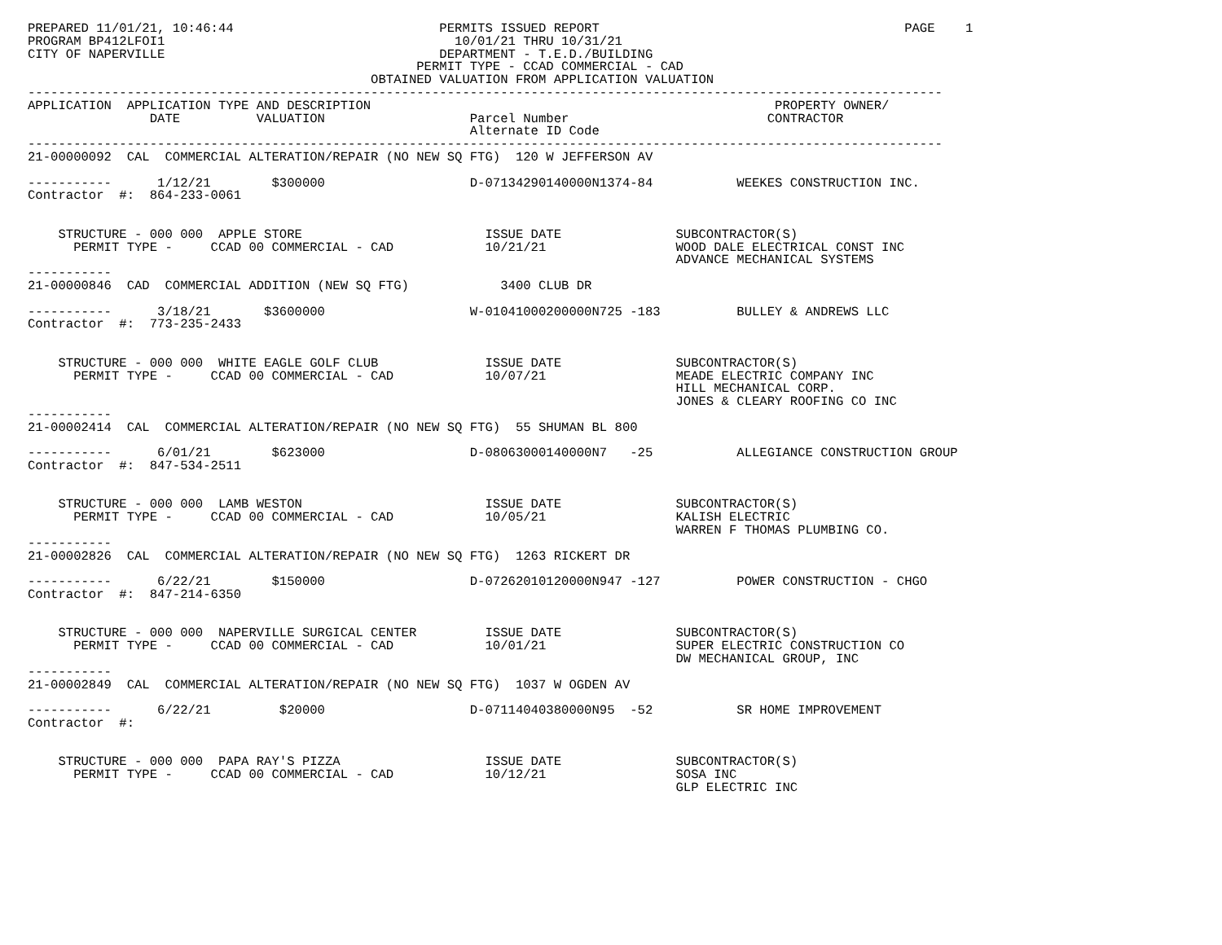PREPARED 11/01/21, 10:46:44                           PERMITS ISSUED REPORT                                        PAGE    1
PROGRAM BP412LFOI1                                      10/01/21 THRU 10/31/21
CITY OF NAPERVILLE                                    DEPARTMENT - T.E.D./BUILDING
                                                   PERMIT TYPE - CCAD COMMERCIAL - CAD
                                             OBTAINED VALUATION FROM APPLICATION VALUATION
------------------------------------------------------------------------------------------------------------------------
APPLICATION  APPLICATION TYPE AND DESCRIPTION                                                     PROPERTY OWNER/
                DATE          VALUATION                   Parcel Number                          CONTRACTOR
                                                          Alternate ID Code
------------------------------------------------------------------------------------------------------------------------
21-00000092  CAL  COMMERCIAL ALTERATION/REPAIR (NO NEW SQ FTG)  120 W JEFFERSON AV

-----------      1/12/21        $300000                   D-07134290140000N1374-84           WEEKES CONSTRUCTION INC.
Contractor  #:  864-233-0061


    STRUCTURE - 000 000  APPLE STORE                        ISSUE DATE               SUBCONTRACTOR(S)
      PERMIT TYPE -     CCAD 00 COMMERCIAL - CAD            10/21/21                 WOOD DALE ELECTRICAL CONST INC
                                                                                     ADVANCE MECHANICAL SYSTEMS
-----------
21-00000846  CAD  COMMERCIAL ADDITION (NEW SQ FTG)            3400 CLUB DR

-----------      3/18/21       $3600000                   W-01041000200000N725 -183          BULLEY & ANDREWS LLC
Contractor  #:  773-235-2433


    STRUCTURE - 000 000  WHITE EAGLE GOLF CLUB              ISSUE DATE               SUBCONTRACTOR(S)
      PERMIT TYPE -     CCAD 00 COMMERCIAL - CAD            10/07/21                 MEADE ELECTRIC COMPANY INC
                                                                                     HILL MECHANICAL CORP.
                                                                                     JONES & CLEARY ROOFING CO INC
-----------
21-00002414  CAL  COMMERCIAL ALTERATION/REPAIR (NO NEW SQ FTG)  55 SHUMAN BL 800

-----------      6/01/21        $623000                   D-08063000140000N7   -25           ALLEGIANCE CONSTRUCTION GROUP
Contractor  #:  847-534-2511


    STRUCTURE - 000 000  LAMB WESTON                        ISSUE DATE               SUBCONTRACTOR(S)
      PERMIT TYPE -     CCAD 00 COMMERCIAL - CAD            10/05/21                 KALISH ELECTRIC
                                                                                     WARREN F THOMAS PLUMBING CO.
-----------
21-00002826  CAL  COMMERCIAL ALTERATION/REPAIR (NO NEW SQ FTG)  1263 RICKERT DR

-----------      6/22/21        $150000                   D-07262010120000N947 -127          POWER CONSTRUCTION - CHGO
Contractor  #:  847-214-6350


    STRUCTURE - 000 000  NAPERVILLE SURGICAL CENTER         ISSUE DATE               SUBCONTRACTOR(S)
      PERMIT TYPE -     CCAD 00 COMMERCIAL - CAD            10/01/21                 SUPER ELECTRIC CONSTRUCTION CO
                                                                                     DW MECHANICAL GROUP, INC
-----------
21-00002849  CAL  COMMERCIAL ALTERATION/REPAIR (NO NEW SQ FTG)  1037 W OGDEN AV

-----------      6/22/21         $20000                   D-07114040380000N95  -52           SR HOME IMPROVEMENT
Contractor  #:


    STRUCTURE - 000 000  PAPA RAY'S PIZZA                   ISSUE DATE               SUBCONTRACTOR(S)
      PERMIT TYPE -     CCAD 00 COMMERCIAL - CAD            10/12/21                 SOSA INC
                                                                                     GLP ELECTRIC INC